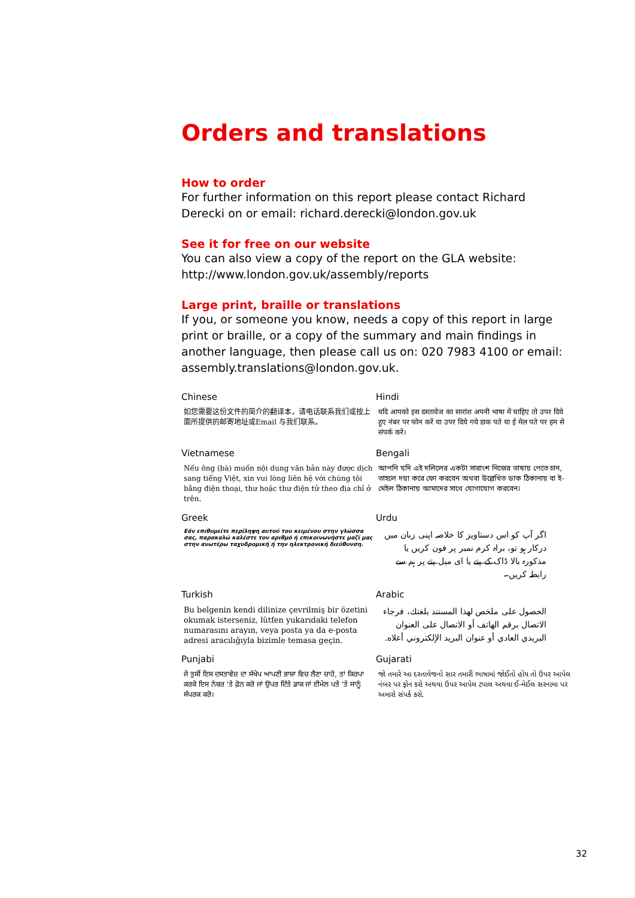Orders and translations
How to order
For further information on this report please contact Richard Derecki on or email: richard.derecki@london.gov.uk
See it for free on our website
You can also view a copy of the report on the GLA website: http://www.london.gov.uk/assembly/reports
Large print, braille or translations
If you, or someone you know, needs a copy of this report in large print or braille, or a copy of the summary and main findings in another language, then please call us on: 020 7983 4100 or email: assembly.translations@london.gov.uk.
Chinese
如您需要这份文件的简介的翻译本，请电话联系我们或按上面所提供的邮寄地址或Email 与我们联系。
Hindi
यदि आपको इस दस्तावेज का सारांश अपनी भाषा में चाहिए तो उपर दिये हुए नंबर पर फोन करें या उपर दिये गये डाक पते या ई मेल पते पर हम से संपर्क करें।
Vietnamese
Nếu ông (bà) muốn nội dung văn bản này được dịch sang tiếng Việt, xin vui lòng liên hệ với chúng tôi bằng điện thoại, thư hoặc thư điện tử theo địa chỉ ở trên.
Bengali
আপনি যদি এই দলিলের একটা সারাংশ নিজের ভাষায় পেতে চান, তাহলে দয়া করে ফো করবেন অথবা উল্লেখিত ডাক ঠিকানায় বা ই-মেইল ঠিকানায় আমাদের সাথে যোগাযোগ করবেন।
Greek
Εάν επιθυμείτε περίληψη αυτού του κειμένου στην γλώσσα σας, παρακαλώ καλέστε τον αριθμό ή επικοινωνήστε μαζί μας στην ανωτέρω ταχυδρομική ή την ηλεκτρονική διεύθυνση.
Urdu
اگر آپ کو اس دستاویز کا خلاصہ اپنی زبان میں درکار ہو تو، براہ کرم نمبر پر فون کریں یا مذکورہ بالا ڈاک کے پتے یا ای میل پتے پر ہم سے رابطہ کریں۔
Turkish
Bu belgenin kendi dilinize çevrilmiş bir özetini okumak isterseniz, lütfen yukarıdaki telefon numarasını arayın, veya posta ya da e-posta adresi aracılığıyla bizimle temasa geçin.
Arabic
الحصول على ملخص لهذا المستند بلغتك، فرجاء الاتصال برقم الهاتف أو الاتصال على العنوان البريدي العادي أو عنوان البريد الإلكتروني أعلاه.
Punjabi
ਜੇ ਤੁਸੀਂ ਇਸ ਦਸਤਾਵੇਜ਼ ਦਾ ਸੰਖੇਪ ਆਪਣੀ ਭਾਸ਼ਾ ਵਿਚ ਲੈਣਾ ਚਾਹੋ, ਤਾਂ ਕਿਰਪਾ ਕਰਕੇ ਇਸ ਨੰਬਰ 'ਤੇ ਫ਼ੋਨ ਕਰੋ ਜਾਂ ਉਪਰ ਦਿੱਤੇ ਡਾਕ ਜਾਂ ਈਮੇਲ ਪਤੇ 'ਤੇ ਸਾਨੂੰ ਸੰਪਰਕ ਕਰੋ।
Gujarati
જો તમારે આ દસ્તાવેજનો સાર તમારી ભાષામાં જોઈતો હોય તો ઉપર આપેલ નંબર પર ફોન કરો અથવા ઉપર આપેલ ટપાલ અથવા ઈ-મેઈલ સરનામા પર અમારો સંપર્ક કરો.
32